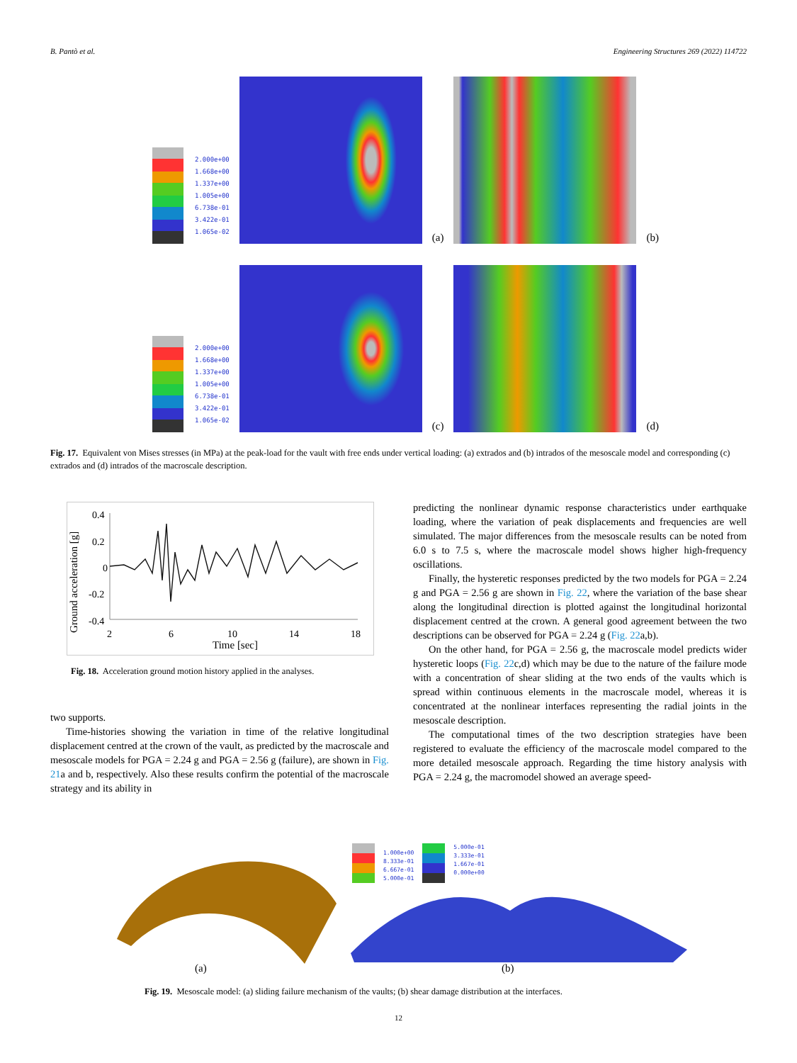B. Pantò et al. Engineering Structures 269 (2022) 114722
2.000e+00
1.668e+00
1.337e+00
1.005e+00
6.738e-01
3.422e-01
1.065e-02
(a)
(b)
2.000e+00
1.668e+00
1.337e+00
1.005e+00
6.738e-01
3.422e-01
1.065e-02
(c)
(d)
Fig. 17. Equivalent von Mises stresses (in MPa) at the peak-load for the vault with free ends under vertical loading: (a) extrados and (b) intrados of the mesoscale model and corresponding (c) extrados and (d) intrados of the macroscale description.
Ground acceleration [g]
0.4
0.2
0
-0.2
-0.4
2
6
10
14
18
Time [sec]
Fig. 18. Acceleration ground motion history applied in the analyses.
two supports.
Time-histories showing the variation in time of the relative longitudinal displacement centred at the crown of the vault, as predicted by the macroscale and mesoscale models for PGA = 2.24 g and PGA = 2.56 g (failure), are shown in Fig. 21a and b, respectively. Also these results confirm the potential of the macroscale strategy and its ability in
predicting the nonlinear dynamic response characteristics under earthquake loading, where the variation of peak displacements and frequencies are well simulated. The major differences from the mesoscale results can be noted from 6.0 s to 7.5 s, where the macroscale model shows higher high-frequency oscillations.
Finally, the hysteretic responses predicted by the two models for PGA = 2.24 g and PGA = 2.56 g are shown in Fig. 22, where the variation of the base shear along the longitudinal direction is plotted against the longitudinal horizontal displacement centred at the crown. A general good agreement between the two descriptions can be observed for PGA = 2.24 g (Fig. 22a,b).
On the other hand, for PGA = 2.56 g, the macroscale model predicts wider hysteretic loops (Fig. 22c,d) which may be due to the nature of the failure mode with a concentration of shear sliding at the two ends of the vaults which is spread within continuous elements in the macroscale model, whereas it is concentrated at the nonlinear interfaces representing the radial joints in the mesoscale description.
The computational times of the two description strategies have been registered to evaluate the efficiency of the macroscale model compared to the more detailed mesoscale approach. Regarding the time history analysis with PGA = 2.24 g, the macromodel showed an average speed-
1.000e+00
8.333e-01
6.667e-01
5.000e-01
5.000e-01
3.333e-01
1.667e-01
0.000e+00
(a) (b)
Fig. 19. Mesoscale model: (a) sliding failure mechanism of the vaults; (b) shear damage distribution at the interfaces.
12